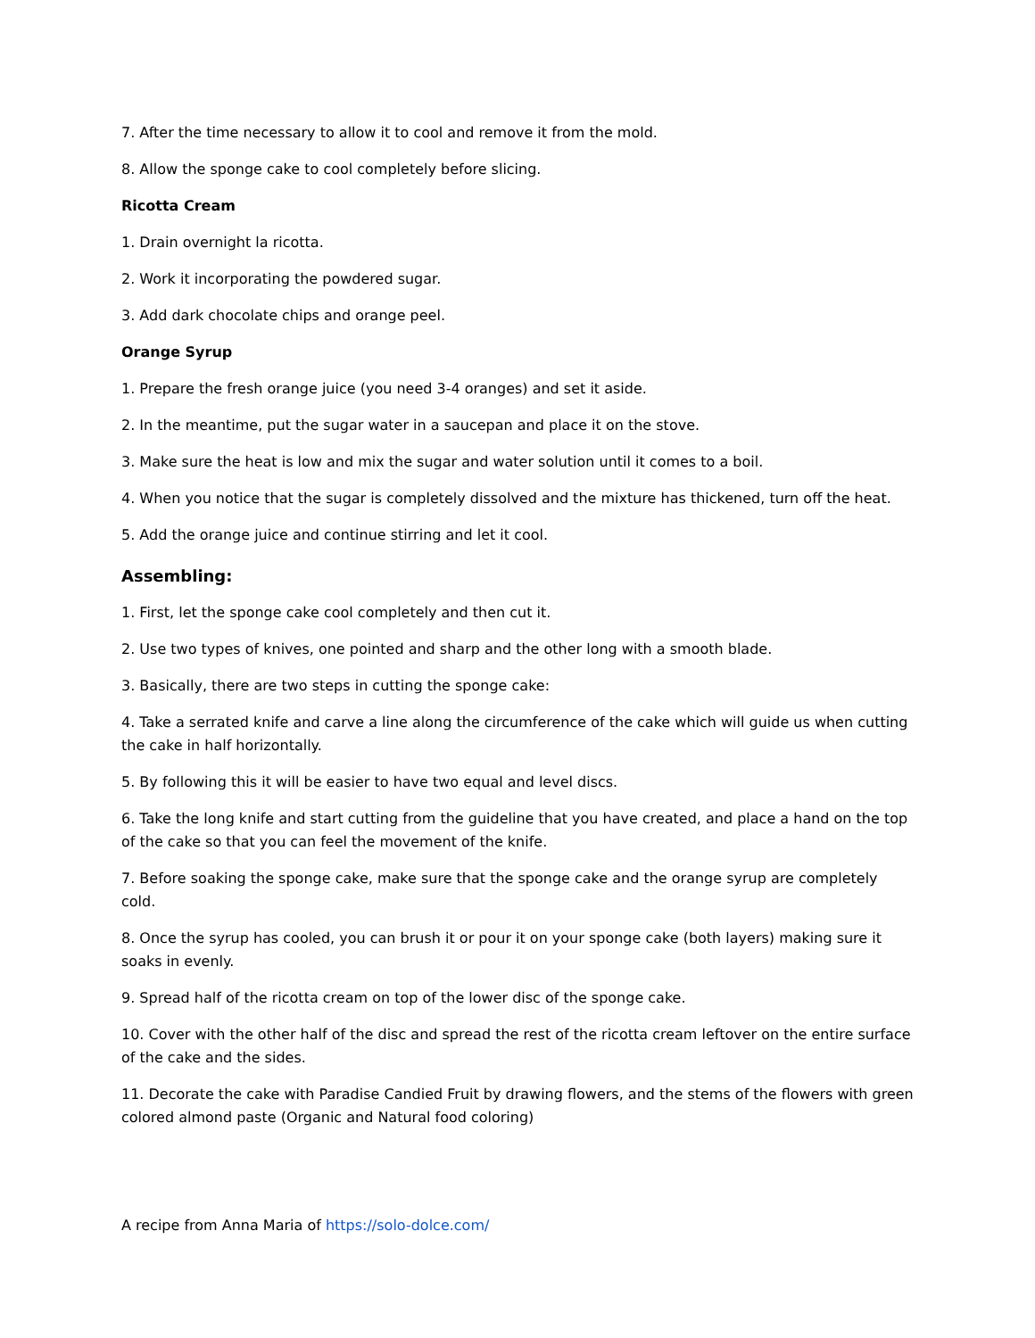7. After the time necessary to allow it to cool and remove it from the mold.
8. Allow the sponge cake to cool completely before slicing.
Ricotta Cream
1. Drain overnight la ricotta.
2. Work it incorporating the powdered sugar.
3. Add dark chocolate chips and orange peel.
Orange Syrup
1. Prepare the fresh orange juice (you need 3-4 oranges) and set it aside.
2. In the meantime, put the sugar water in a saucepan and place it on the stove.
3. Make sure the heat is low and mix the sugar and water solution until it comes to a boil.
4. When you notice that the sugar is completely dissolved and the mixture has thickened, turn off the heat.
5. Add the orange juice and continue stirring and let it cool.
Assembling:
1. First, let the sponge cake cool completely and then cut it.
2. Use two types of knives, one pointed and sharp and the other long with a smooth blade.
3. Basically, there are two steps in cutting the sponge cake:
4. Take a serrated knife and carve a line along the circumference of the cake which will guide us when cutting the cake in half horizontally.
5. By following this it will be easier to have two equal and level discs.
6. Take the long knife and start cutting from the guideline that you have created, and place a hand on the top of the cake so that you can feel the movement of the knife.
7. Before soaking the sponge cake, make sure that the sponge cake and the orange syrup are completely cold.
8. Once the syrup has cooled, you can brush it or pour it on your sponge cake (both layers) making sure it soaks in evenly.
9. Spread half of the ricotta cream on top of the lower disc of the sponge cake.
10. Cover with the other half of the disc and spread the rest of the ricotta cream leftover on the entire surface of the cake and the sides.
11. Decorate the cake with Paradise Candied Fruit by drawing flowers, and the stems of the flowers with green colored almond paste (Organic and Natural food coloring)
A recipe from Anna Maria of https://solo-dolce.com/